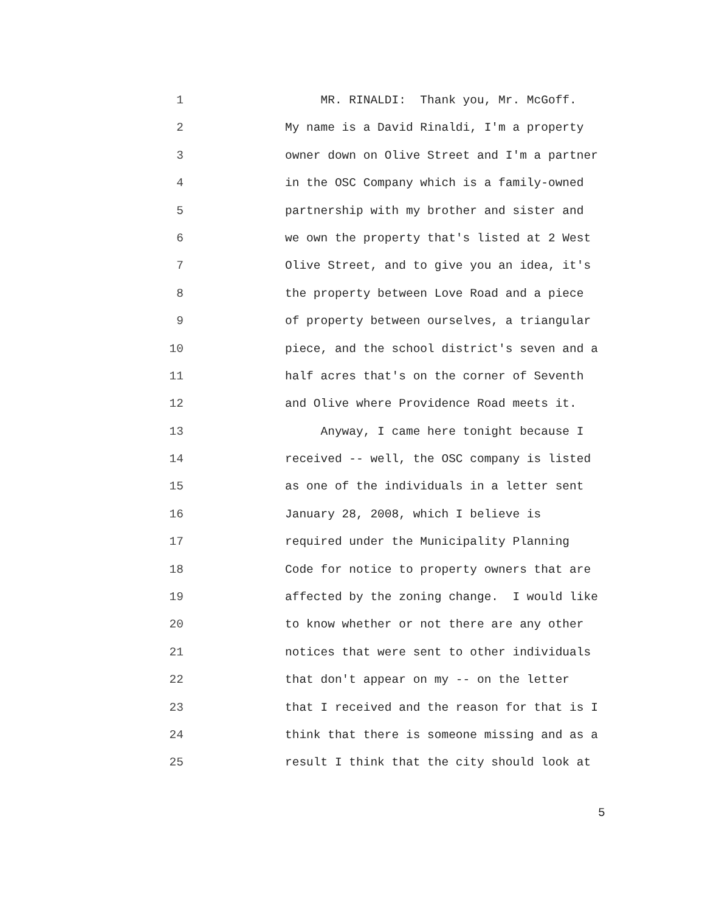1 MR. RINALDI: Thank you, Mr. McGoff.
2 My name is a David Rinaldi, I'm a property
3 owner down on Olive Street and I'm a partner
4 in the OSC Company which is a family-owned
5 partnership with my brother and sister and
6 we own the property that's listed at 2 West
7 Olive Street, and to give you an idea, it's
8 the property between Love Road and a piece
9 of property between ourselves, a triangular
10 piece, and the school district's seven and a
11 half acres that's on the corner of Seventh
12 and Olive where Providence Road meets it.
13 Anyway, I came here tonight because I
14 received -- well, the OSC company is listed
15 as one of the individuals in a letter sent
16 January 28, 2008, which I believe is
17 required under the Municipality Planning
18 Code for notice to property owners that are
19 affected by the zoning change. I would like
20 to know whether or not there are any other
21 notices that were sent to other individuals
22 that don't appear on my -- on the letter
23 that I received and the reason for that is I
24 think that there is someone missing and as a
25 result I think that the city should look at
5